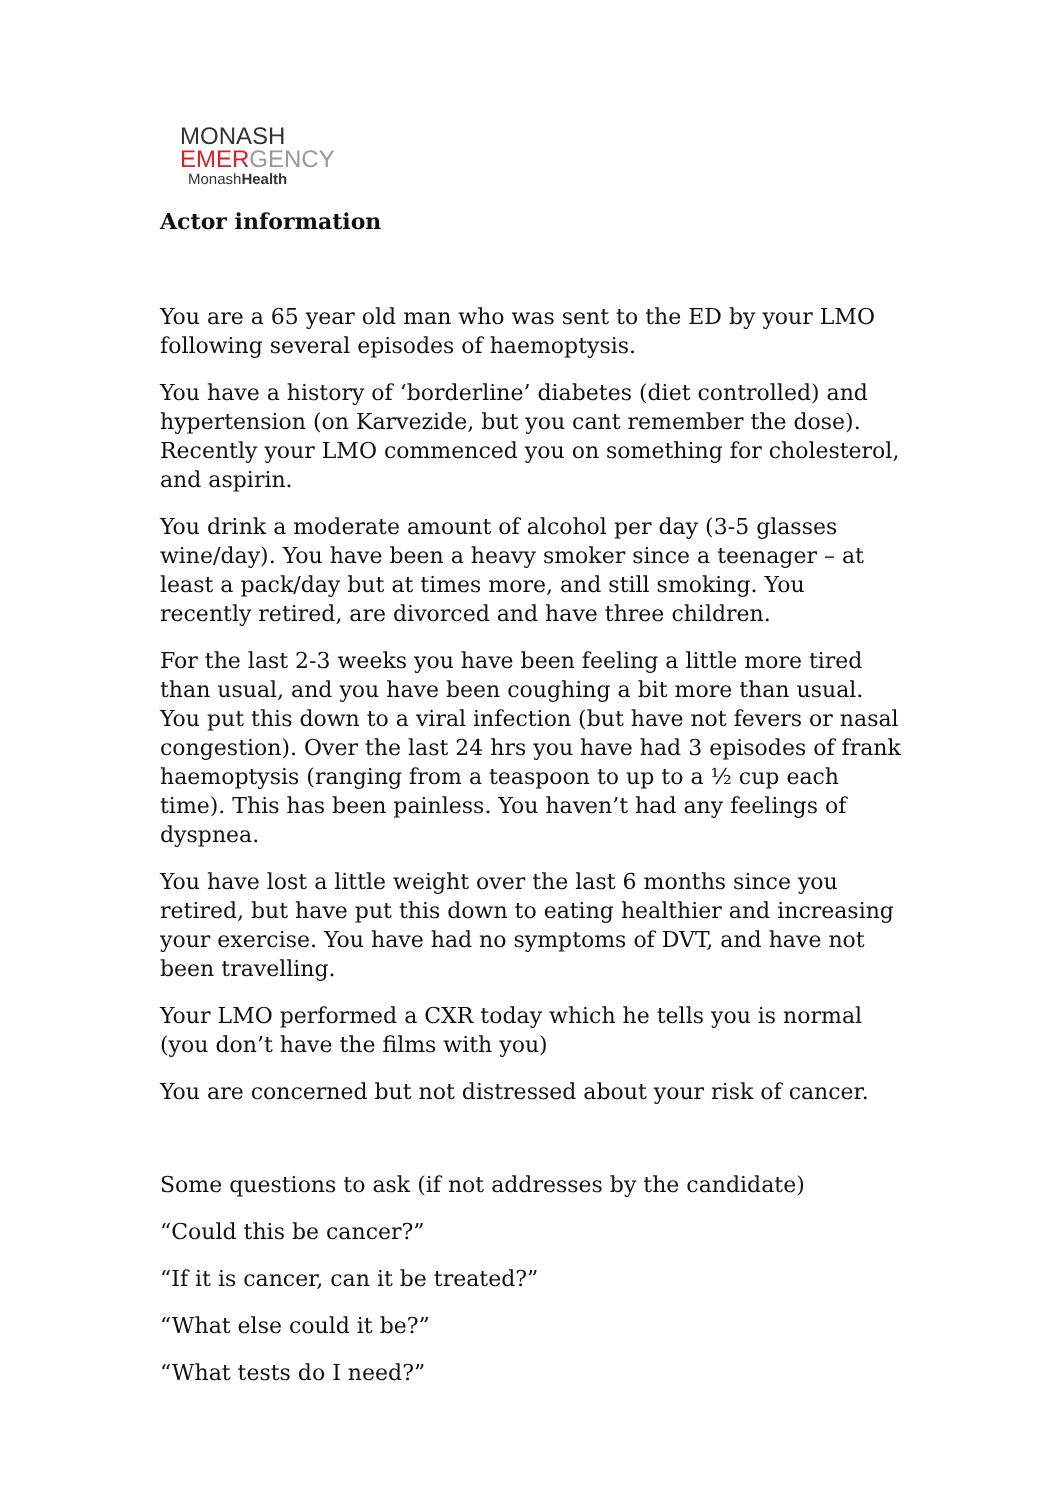MONASH
EMERGENCY
MonashHealth
Actor information
You are a 65 year old man who was sent to the ED by your LMO following several episodes of haemoptysis.
You have a history of ‘borderline’ diabetes (diet controlled) and hypertension (on Karvezide, but you cant remember the dose). Recently your LMO commenced you on something for cholesterol, and aspirin.
You drink a moderate amount of alcohol per day (3-5 glasses wine/day). You have been a heavy smoker since a teenager – at least a pack/day but at times more, and still smoking. You recently retired, are divorced and have three children.
For the last 2-3 weeks you have been feeling a little more tired than usual, and you have been coughing a bit more than usual. You put this down to a viral infection (but have not fevers or nasal congestion). Over the last 24 hrs you have had 3 episodes of frank haemoptysis (ranging from a teaspoon to up to a ½ cup each time). This has been painless. You haven’t had any feelings of dyspnea.
You have lost a little weight over the last 6 months since you retired, but have put this down to eating healthier and increasing your exercise. You have had no symptoms of DVT, and have not been travelling.
Your LMO performed a CXR today which he tells you is normal (you don’t have the films with you)
You are concerned but not distressed about your risk of cancer.
Some questions to ask (if not addresses by the candidate)
“Could this be cancer?”
“If it is cancer, can it be treated?”
“What else could it be?”
“What tests do I need?”